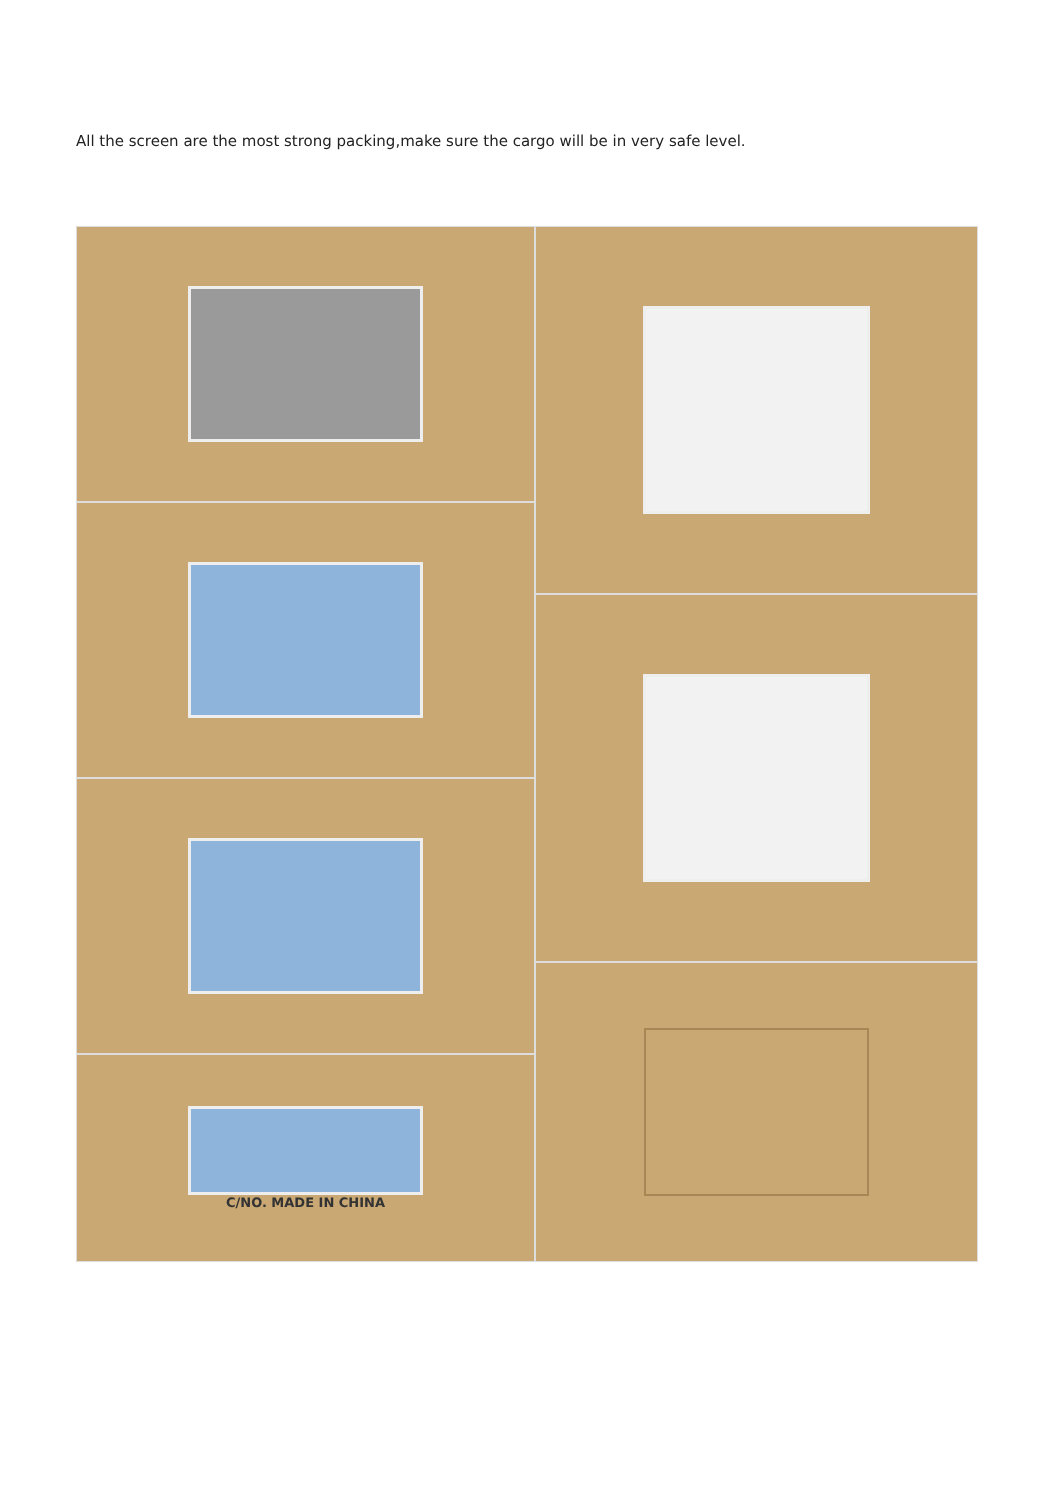All the screen are the most strong packing,make sure the cargo will be in very safe level.
C/NO. MADE IN CHINA